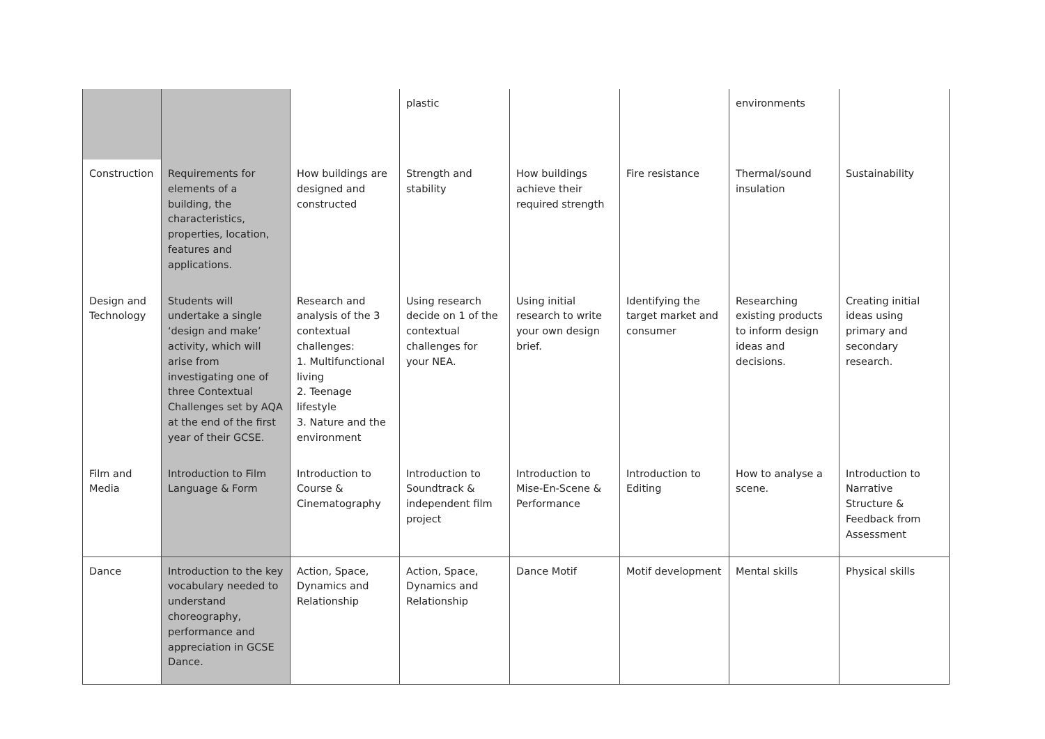| | | | plastic | | | environments | |
| Construction | Requirements for elements of a building, the characteristics, properties, location, features and applications. | How buildings are designed and constructed | Strength and stability | How buildings achieve their required strength | Fire resistance | Thermal/sound insulation | Sustainability |
| Design and Technology | Students will undertake a single ‘design and make’ activity, which will arise from investigating one of three Contextual Challenges set by AQA at the end of the first year of their GCSE. | Research and analysis of the 3 contextual challenges: 1. Multifunctional living 2. Teenage lifestyle 3. Nature and the environment | Using research decide on 1 of the contextual challenges for your NEA. | Using initial research to write your own design brief. | Identifying the target market and consumer | Researching existing products to inform design ideas and decisions. | Creating initial ideas using primary and secondary research. |
| Film and Media | Introduction to Film Language & Form | Introduction to Course & Cinematography | Introduction to Soundtrack & independent film project | Introduction to Mise-En-Scene & Performance | Introduction to Editing | How to analyse a scene. | Introduction to Narrative Structure & Feedback from Assessment |
| Dance | Introduction to the key vocabulary needed to understand choreography, performance and appreciation in GCSE Dance. | Action, Space, Dynamics and Relationship | Action, Space, Dynamics and Relationship | Dance Motif | Motif development | Mental skills | Physical skills |